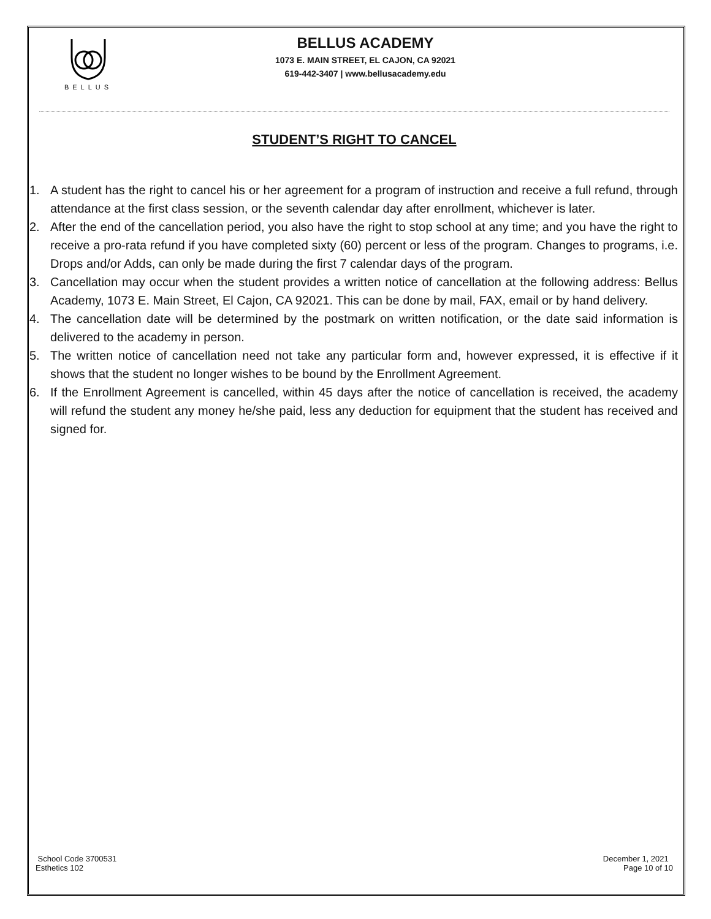BELLUS
BELLUS ACADEMY
1073 E. MAIN STREET, EL CAJON, CA 92021
619-442-3407 | www.bellusacademy.edu
STUDENT’S RIGHT TO CANCEL
1. A student has the right to cancel his or her agreement for a program of instruction and receive a full refund, through attendance at the first class session, or the seventh calendar day after enrollment, whichever is later.
2. After the end of the cancellation period, you also have the right to stop school at any time; and you have the right to receive a pro-rata refund if you have completed sixty (60) percent or less of the program. Changes to programs, i.e. Drops and/or Adds, can only be made during the first 7 calendar days of the program.
3. Cancellation may occur when the student provides a written notice of cancellation at the following address: Bellus Academy, 1073 E. Main Street, El Cajon, CA 92021. This can be done by mail, FAX, email or by hand delivery.
4. The cancellation date will be determined by the postmark on written notification, or the date said information is delivered to the academy in person.
5. The written notice of cancellation need not take any particular form and, however expressed, it is effective if it shows that the student no longer wishes to be bound by the Enrollment Agreement.
6. If the Enrollment Agreement is cancelled, within 45 days after the notice of cancellation is received, the academy will refund the student any money he/she paid, less any deduction for equipment that the student has received and signed for.
School Code 3700531
Esthetics 102
December 1, 2021
Page 10 of 10